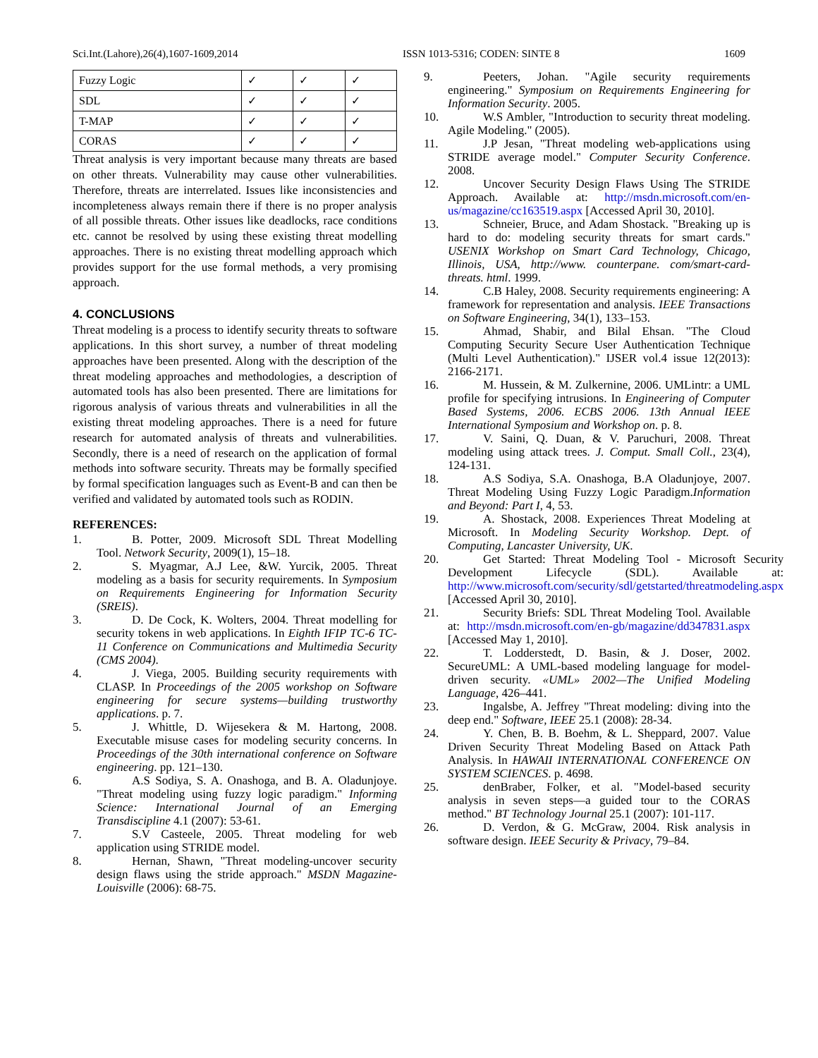Sci.Int.(Lahore),26(4),1607-1609,2014 ISSN 1013-5316; CODEN: SINTE 8 1609
| Fuzzy Logic | ✓ | ✓ | ✓ |
| SDL | ✓ | ✓ | ✓ |
| T-MAP | ✓ | ✓ | ✓ |
| CORAS | ✓ | ✓ | ✓ |
Threat analysis is very important because many threats are based on other threats. Vulnerability may cause other vulnerabilities. Therefore, threats are interrelated. Issues like inconsistencies and incompleteness always remain there if there is no proper analysis of all possible threats. Other issues like deadlocks, race conditions etc. cannot be resolved by using these existing threat modelling approaches. There is no existing threat modelling approach which provides support for the use formal methods, a very promising approach.
4. CONCLUSIONS
Threat modeling is a process to identify security threats to software applications. In this short survey, a number of threat modeling approaches have been presented. Along with the description of the threat modeling approaches and methodologies, a description of automated tools has also been presented. There are limitations for rigorous analysis of various threats and vulnerabilities in all the existing threat modeling approaches. There is a need for future research for automated analysis of threats and vulnerabilities. Secondly, there is a need of research on the application of formal methods into software security. Threats may be formally specified by formal specification languages such as Event-B and can then be verified and validated by automated tools such as RODIN.
REFERENCES:
1. B. Potter, 2009. Microsoft SDL Threat Modelling Tool. Network Security, 2009(1), 15–18.
2. S. Myagmar, A.J Lee, &W. Yurcik, 2005. Threat modeling as a basis for security requirements. In Symposium on Requirements Engineering for Information Security (SREIS).
3. D. De Cock, K. Wolters, 2004. Threat modelling for security tokens in web applications. In Eighth IFIP TC-6 TC-11 Conference on Communications and Multimedia Security (CMS 2004).
4. J. Viega, 2005. Building security requirements with CLASP. In Proceedings of the 2005 workshop on Software engineering for secure systems—building trustworthy applications. p. 7.
5. J. Whittle, D. Wijesekera & M. Hartong, 2008. Executable misuse cases for modeling security concerns. In Proceedings of the 30th international conference on Software engineering. pp. 121–130.
6. A.S Sodiya, S. A. Onashoga, and B. A. Oladunjoye. "Threat modeling using fuzzy logic paradigm." Informing Science: International Journal of an Emerging Transdiscipline 4.1 (2007): 53-61.
7. S.V Casteele, 2005. Threat modeling for web application using STRIDE model.
8. Hernan, Shawn, "Threat modeling-uncover security design flaws using the stride approach." MSDN Magazine-Louisville (2006): 68-75.
9. Peeters, Johan. "Agile security requirements engineering." Symposium on Requirements Engineering for Information Security. 2005.
10. W.S Ambler, "Introduction to security threat modeling. Agile Modeling." (2005).
11. J.P Jesan, "Threat modeling web-applications using STRIDE average model." Computer Security Conference. 2008.
12. Uncover Security Design Flaws Using The STRIDE Approach. Available at: http://msdn.microsoft.com/en-us/magazine/cc163519.aspx [Accessed April 30, 2010].
13. Schneier, Bruce, and Adam Shostack. "Breaking up is hard to do: modeling security threats for smart cards." USENIX Workshop on Smart Card Technology, Chicago, Illinois, USA, http://www. counterpane. com/smart-card-threats. html. 1999.
14. C.B Haley, 2008. Security requirements engineering: A framework for representation and analysis. IEEE Transactions on Software Engineering, 34(1), 133–153.
15. Ahmad, Shabir, and Bilal Ehsan. "The Cloud Computing Security Secure User Authentication Technique (Multi Level Authentication)." IJSER vol.4 issue 12(2013): 2166-2171.
16. M. Hussein, & M. Zulkernine, 2006. UMLintr: a UML profile for specifying intrusions. In Engineering of Computer Based Systems, 2006. ECBS 2006. 13th Annual IEEE International Symposium and Workshop on. p. 8.
17. V. Saini, Q. Duan, & V. Paruchuri, 2008. Threat modeling using attack trees. J. Comput. Small Coll., 23(4), 124-131.
18. A.S Sodiya, S.A. Onashoga, B.A Oladunjoye, 2007. Threat Modeling Using Fuzzy Logic Paradigm.Information and Beyond: Part I, 4, 53.
19. A. Shostack, 2008. Experiences Threat Modeling at Microsoft. In Modeling Security Workshop. Dept. of Computing, Lancaster University, UK.
20. Get Started: Threat Modeling Tool - Microsoft Security Development Lifecycle (SDL). Available at: http://www.microsoft.com/security/sdl/getstarted/threatmodeling.aspx [Accessed April 30, 2010].
21. Security Briefs: SDL Threat Modeling Tool. Available at: http://msdn.microsoft.com/en-gb/magazine/dd347831.aspx [Accessed May 1, 2010].
22. T. Lodderstedt, D. Basin, & J. Doser, 2002. SecureUML: A UML-based modeling language for model-driven security. «UML» 2002—The Unified Modeling Language, 426–441.
23. Ingalsbe, A. Jeffrey "Threat modeling: diving into the deep end." Software, IEEE 25.1 (2008): 28-34.
24. Y. Chen, B. B. Boehm, & L. Sheppard, 2007. Value Driven Security Threat Modeling Based on Attack Path Analysis. In HAWAII INTERNATIONAL CONFERENCE ON SYSTEM SCIENCES. p. 4698.
25. denBraber, Folker, et al. "Model-based security analysis in seven steps—a guided tour to the CORAS method." BT Technology Journal 25.1 (2007): 101-117.
26. D. Verdon, & G. McGraw, 2004. Risk analysis in software design. IEEE Security & Privacy, 79–84.